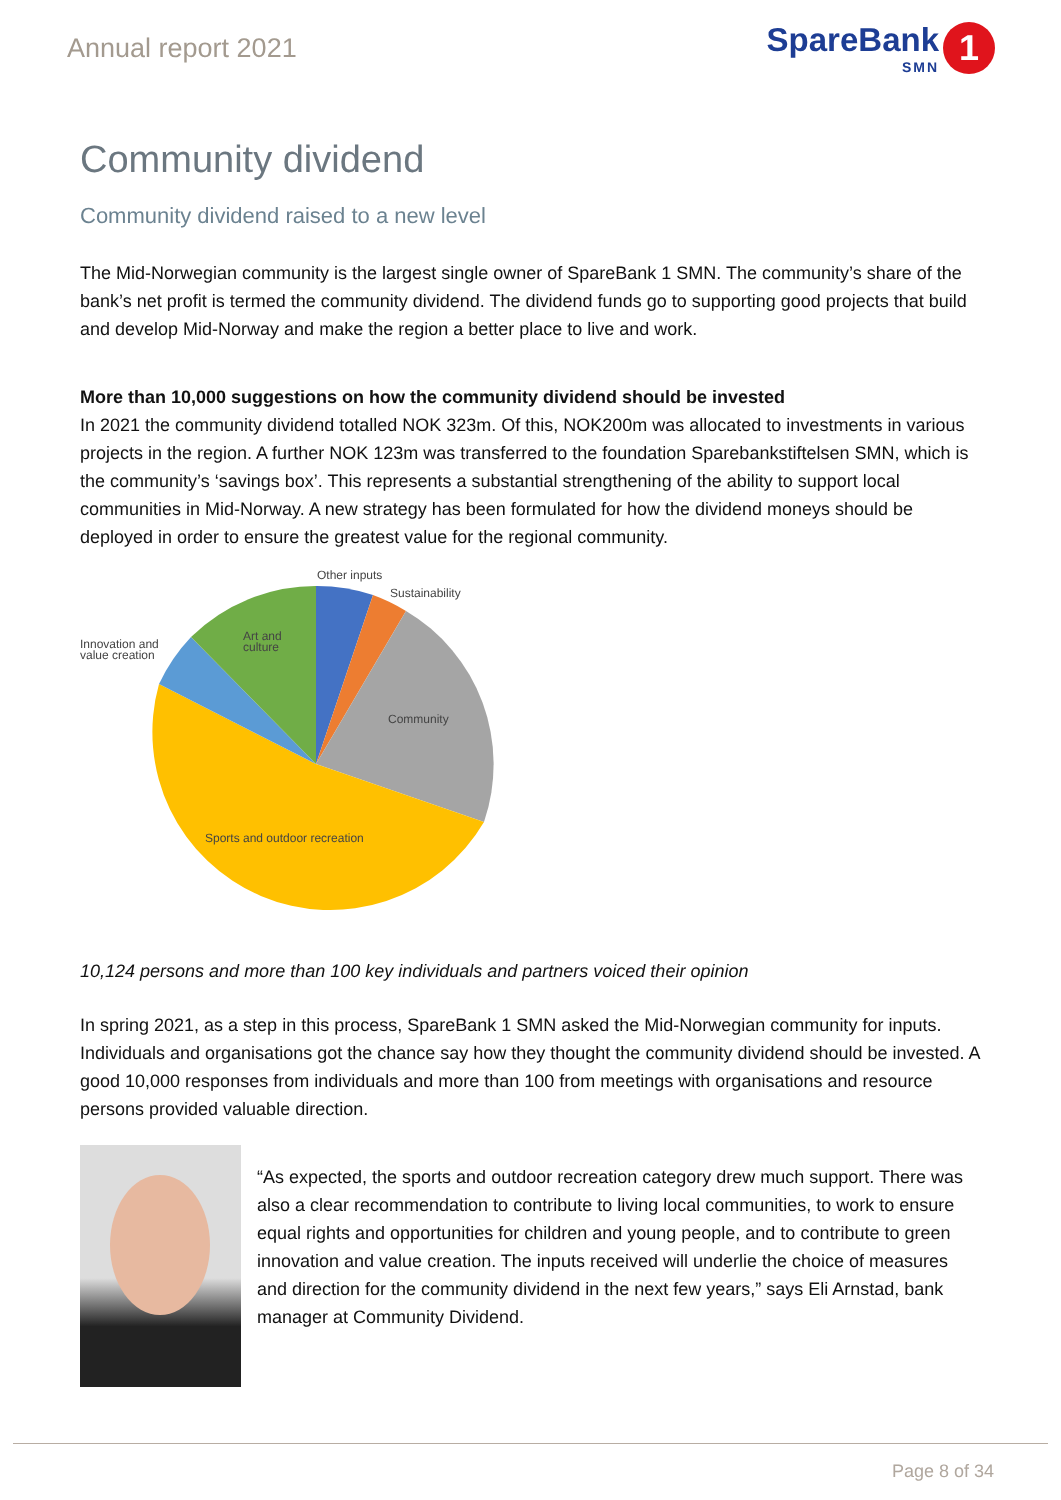Annual report 2021
SpareBank
SMN
1
Community dividend
Community dividend raised to a new level
The Mid-Norwegian community is the largest single owner of SpareBank 1 SMN. The community’s share of the bank’s net profit is termed the community dividend. The dividend funds go to supporting good projects that build and develop Mid-Norway and make the region a better place to live and work.
More than 10,000 suggestions on how the community dividend should be invested
In 2021 the community dividend totalled NOK 323m. Of this, NOK200m was allocated to investments in various projects in the region. A further NOK 123m was transferred to the foundation Sparebankstiftelsen SMN, which is the community’s ‘savings box’. This represents a substantial strengthening of the ability to support local communities in Mid-Norway. A new strategy has been formulated for how the dividend moneys should be deployed in order to ensure the greatest value for the regional community.
Other inputs
Sustainability
Innovation and
value creation
Art and
culture
Community
Sports and outdoor recreation
10,124 persons and more than 100 key individuals and partners voiced their opinion
In spring 2021, as a step in this process, SpareBank 1 SMN asked the Mid-Norwegian community for inputs. Individuals and organisations got the chance say how they thought the community dividend should be invested. A good 10,000 responses from individuals and more than 100 from meetings with organisations and resource persons provided valuable direction.
“As expected, the sports and outdoor recreation category drew much support. There was also a clear recommendation to contribute to living local communities, to work to ensure equal rights and opportunities for children and young people, and to contribute to green innovation and value creation. The inputs received will underlie the choice of measures and direction for the community dividend in the next few years,” says Eli Arnstad, bank manager at Community Dividend.
Page 8 of 34